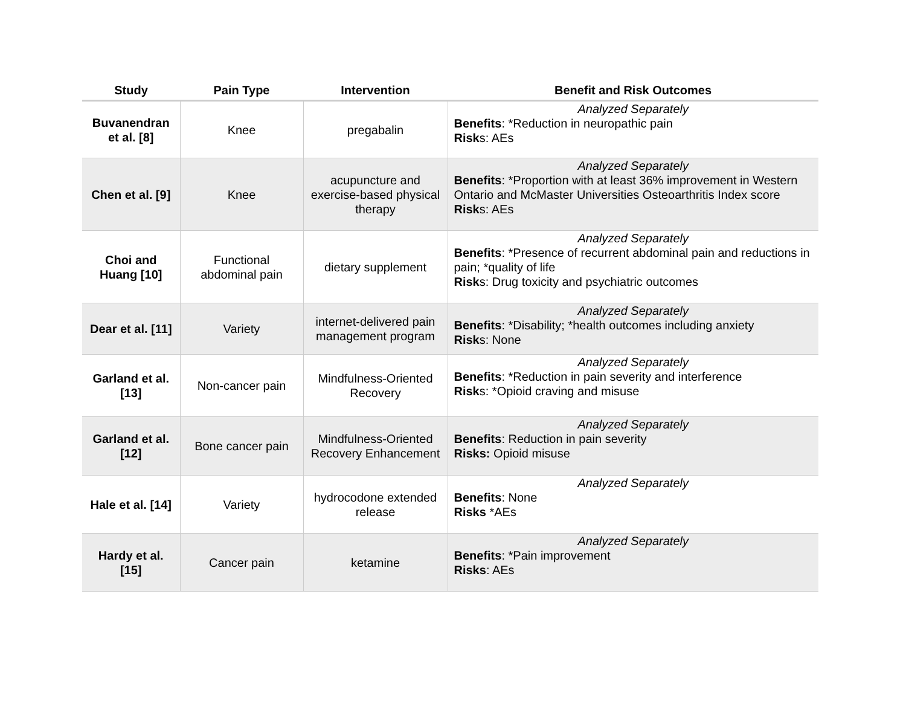| Study | Pain Type | Intervention | Benefit and Risk Outcomes |
| --- | --- | --- | --- |
| Buvanendran et al. [8] | Knee | pregabalin | Analyzed Separately Benefits : *Reduction in neuropathic pain Risk s: AEs |
| Chen et al. [9] | Knee | acupuncture and exercise-based physical therapy | Analyzed Separately Benefits : *Proportion with at least 36% improvement in Western Ontario and McMaster Universities Osteoarthritis Index score Risk s: AEs |
| Choi and Huang [10] | Functional abdominal pain | dietary supplement | Analyzed Separately Benefits : *Presence of recurrent abdominal pain and reductions in pain; *quality of life Risk s: Drug toxicity and psychiatric outcomes |
| Dear et al. [11] | Variety | internet-delivered pain management program | Analyzed Separately Benefits : *Disability; *health outcomes including anxiety Risk s: None |
| Garland et al. [13] | Non-cancer pain | Mindfulness-Oriented Recovery | Analyzed Separately Benefits : *Reduction in pain severity and interference Risk s: *Opioid craving and misuse |
| Garland et al. [12] | Bone cancer pain | Mindfulness-Oriented Recovery Enhancement | Analyzed Separately Benefits : Reduction in pain severity Risks: Opioid misuse |
| Hale et al. [14] | Variety | hydrocodone extended release | Analyzed Separately Benefits : None Risks *AEs |
| Hardy et al. [15] | Cancer pain | ketamine | Analyzed Separately Benefits : *Pain improvement Risks : AEs |